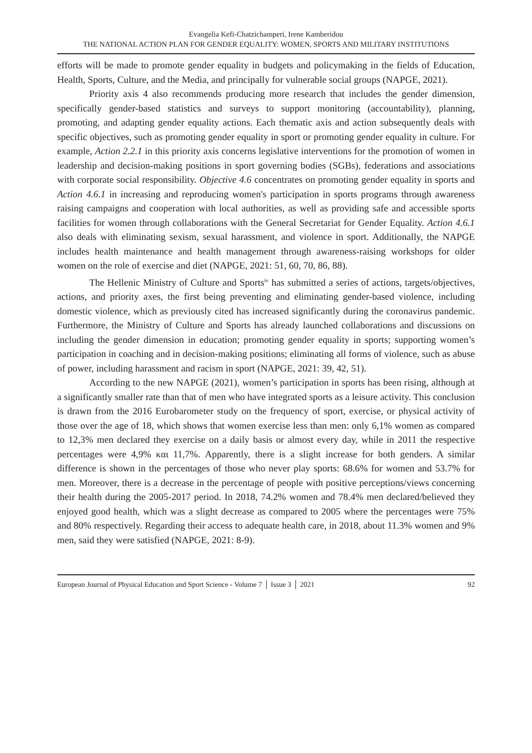Evangelia Kefi-Chatzichamperi, Irene Kamberidou
THE NATIONAL ACTION PLAN FOR GENDER EQUALITY: WOMEN, SPORTS AND MILITARY INSTITUTIONS
efforts will be made to promote gender equality in budgets and policymaking in the fields of Education, Health, Sports, Culture, and the Media, and principally for vulnerable social groups (NAPGE, 2021).
Priority axis 4 also recommends producing more research that includes the gender dimension, specifically gender-based statistics and surveys to support monitoring (accountability), planning, promoting, and adapting gender equality actions. Each thematic axis and action subsequently deals with specific objectives, such as promoting gender equality in sport or promoting gender equality in culture. For example, Action 2.2.1 in this priority axis concerns legislative interventions for the promotion of women in leadership and decision-making positions in sport governing bodies (SGBs), federations and associations with corporate social responsibility. Objective 4.6 concentrates on promoting gender equality in sports and Action 4.6.1 in increasing and reproducing women's participation in sports programs through awareness raising campaigns and cooperation with local authorities, as well as providing safe and accessible sports facilities for women through collaborations with the General Secretariat for Gender Equality. Action 4.6.1 also deals with eliminating sexism, sexual harassment, and violence in sport. Additionally, the NAPGE includes health maintenance and health management through awareness-raising workshops for older women on the role of exercise and diet (NAPGE, 2021: 51, 60, 70, 86, 88).
The Hellenic Ministry of Culture and Sports<sup>iv</sup> has submitted a series of actions, targets/objectives, actions, and priority axes, the first being preventing and eliminating gender-based violence, including domestic violence, which as previously cited has increased significantly during the coronavirus pandemic. Furthermore, the Ministry of Culture and Sports has already launched collaborations and discussions on including the gender dimension in education; promoting gender equality in sports; supporting women’s participation in coaching and in decision-making positions; eliminating all forms of violence, such as abuse of power, including harassment and racism in sport (NAPGE, 2021: 39, 42, 51).
According to the new NAPGE (2021), women’s participation in sports has been rising, although at a significantly smaller rate than that of men who have integrated sports as a leisure activity. This conclusion is drawn from the 2016 Eurobarometer study on the frequency of sport, exercise, or physical activity of those over the age of 18, which shows that women exercise less than men: only 6,1% women as compared to 12,3% men declared they exercise on a daily basis or almost every day, while in 2011 the respective percentages were 4,9% και 11,7%. Apparently, there is a slight increase for both genders. A similar difference is shown in the percentages of those who never play sports: 68.6% for women and 53.7% for men. Moreover, there is a decrease in the percentage of people with positive perceptions/views concerning their health during the 2005-2017 period. In 2018, 74.2% women and 78.4% men declared/believed they enjoyed good health, which was a slight decrease as compared to 2005 where the percentages were 75% and 80% respectively. Regarding their access to adequate health care, in 2018, about 11.3% women and 9% men, said they were satisfied (NAPGE, 2021: 8-9).
European Journal of Physical Education and Sport Science - Volume 7 │ Issue 3 │ 2021 92